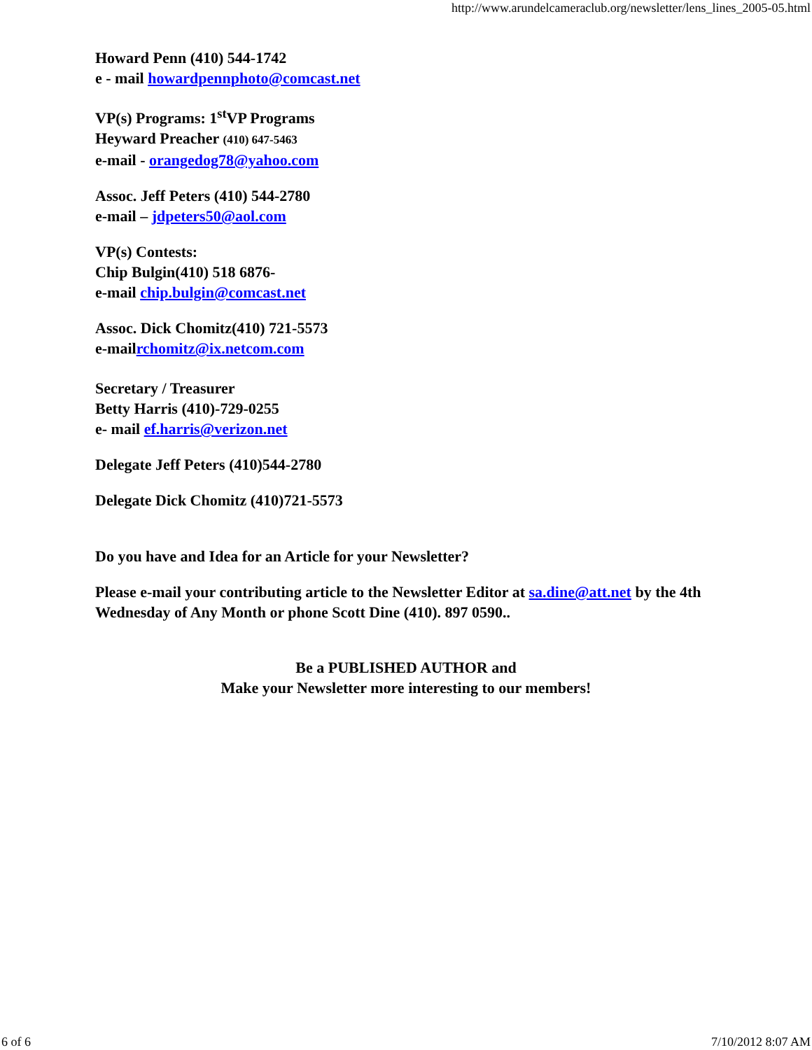http://www.arundelcameraclub.org/newsletter/lens_lines_2005-05.html
Howard Penn (410) 544-1742
e - mail howardpennphoto@comcast.net
VP(s) Programs: 1<sup>st</sup>VP Programs
Heyward Preacher (410) 647-5463
e-mail - orangedog78@yahoo.com
Assoc. Jeff Peters (410) 544-2780
e-mail – jdpeters50@aol.com
VP(s) Contests:
Chip Bulgin(410) 518 6876-
e-mail chip.bulgin@comcast.net
Assoc. Dick Chomitz(410) 721-5573
e-mailrchomitz@ix.netcom.com
Secretary / Treasurer
Betty Harris (410)-729-0255
e- mail ef.harris@verizon.net
Delegate Jeff Peters (410)544-2780
Delegate Dick Chomitz (410)721-5573
Do you have and Idea for an Article for your Newsletter?
Please e-mail your contributing article to the Newsletter Editor at sa.dine@att.net by the 4th Wednesday of Any Month or phone Scott Dine (410). 897 0590..
Be a PUBLISHED AUTHOR and
Make your Newsletter more interesting to our members!
6 of 6 7/10/2012 8:07 AM